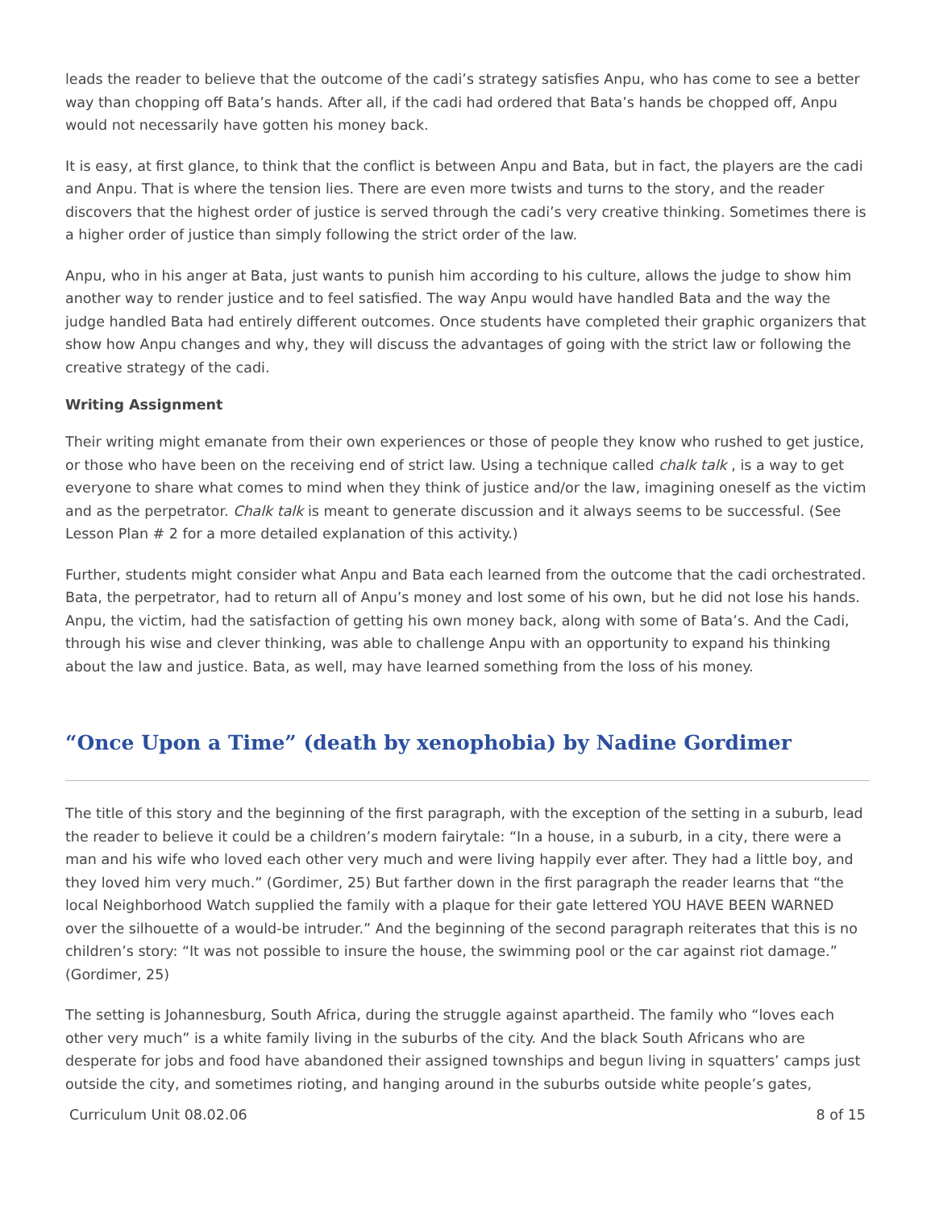leads the reader to believe that the outcome of the cadi’s strategy satisfies Anpu, who has come to see a better way than chopping off Bata’s hands. After all, if the cadi had ordered that Bata’s hands be chopped off, Anpu would not necessarily have gotten his money back.
It is easy, at first glance, to think that the conflict is between Anpu and Bata, but in fact, the players are the cadi and Anpu. That is where the tension lies. There are even more twists and turns to the story, and the reader discovers that the highest order of justice is served through the cadi’s very creative thinking. Sometimes there is a higher order of justice than simply following the strict order of the law.
Anpu, who in his anger at Bata, just wants to punish him according to his culture, allows the judge to show him another way to render justice and to feel satisfied. The way Anpu would have handled Bata and the way the judge handled Bata had entirely different outcomes. Once students have completed their graphic organizers that show how Anpu changes and why, they will discuss the advantages of going with the strict law or following the creative strategy of the cadi.
Writing Assignment
Their writing might emanate from their own experiences or those of people they know who rushed to get justice, or those who have been on the receiving end of strict law. Using a technique called chalk talk , is a way to get everyone to share what comes to mind when they think of justice and/or the law, imagining oneself as the victim and as the perpetrator. Chalk talk is meant to generate discussion and it always seems to be successful. (See Lesson Plan # 2 for a more detailed explanation of this activity.)
Further, students might consider what Anpu and Bata each learned from the outcome that the cadi orchestrated. Bata, the perpetrator, had to return all of Anpu’s money and lost some of his own, but he did not lose his hands. Anpu, the victim, had the satisfaction of getting his own money back, along with some of Bata’s. And the Cadi, through his wise and clever thinking, was able to challenge Anpu with an opportunity to expand his thinking about the law and justice. Bata, as well, may have learned something from the loss of his money.
“Once Upon a Time” (death by xenophobia) by Nadine Gordimer
The title of this story and the beginning of the first paragraph, with the exception of the setting in a suburb, lead the reader to believe it could be a children’s modern fairytale: “In a house, in a suburb, in a city, there were a man and his wife who loved each other very much and were living happily ever after. They had a little boy, and they loved him very much.” (Gordimer, 25) But farther down in the first paragraph the reader learns that “the local Neighborhood Watch supplied the family with a plaque for their gate lettered YOU HAVE BEEN WARNED over the silhouette of a would-be intruder.” And the beginning of the second paragraph reiterates that this is no children’s story: “It was not possible to insure the house, the swimming pool or the car against riot damage.” (Gordimer, 25)
The setting is Johannesburg, South Africa, during the struggle against apartheid. The family who “loves each other very much” is a white family living in the suburbs of the city. And the black South Africans who are desperate for jobs and food have abandoned their assigned townships and begun living in squatters’ camps just outside the city, and sometimes rioting, and hanging around in the suburbs outside white people’s gates,
Curriculum Unit 08.02.06 8 of 15